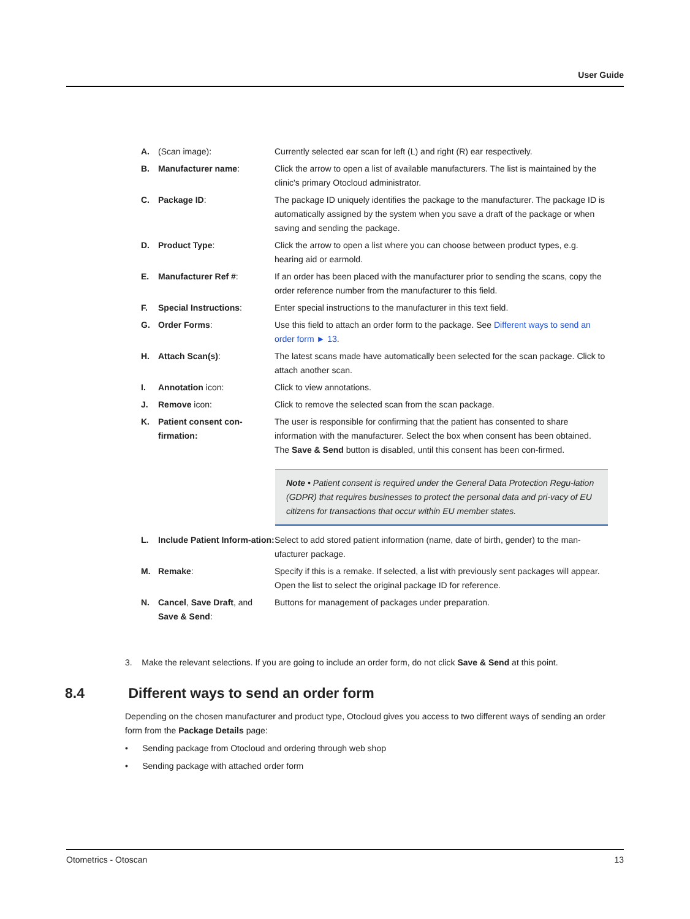User Guide
A. (Scan image): Currently selected ear scan for left (L) and right (R) ear respectively.
B. Manufacturer name: Click the arrow to open a list of available manufacturers. The list is maintained by the clinic's primary Otocloud administrator.
C. Package ID: The package ID uniquely identifies the package to the manufacturer. The package ID is automatically assigned by the system when you save a draft of the package or when saving and sending the package.
D. Product Type: Click the arrow to open a list where you can choose between product types, e.g. hearing aid or earmold.
E. Manufacturer Ref #: If an order has been placed with the manufacturer prior to sending the scans, copy the order reference number from the manufacturer to this field.
F. Special Instructions: Enter special instructions to the manufacturer in this text field.
G. Order Forms: Use this field to attach an order form to the package. See Different ways to send an order form ► 13.
H. Attach Scan(s): The latest scans made have automatically been selected for the scan package. Click to attach another scan.
I. Annotation icon: Click to view annotations.
J. Remove icon: Click to remove the selected scan from the scan package.
K. Patient consent con-firmation:
The user is responsible for confirming that the patient has consented to share information with the manufacturer. Select the box when consent has been obtained. The Save & Send button is disabled, until this consent has been con-firmed.
Note • Patient consent is required under the General Data Protection Regu-lation (GDPR) that requires businesses to protect the personal data and pri-vacy of EU citizens for transactions that occur within EU member states.
L. Include Patient Inform-ation:
Select to add stored patient information (name, date of birth, gender) to the man-ufacturer package.
M. Remake: Specify if this is a remake. If selected, a list with previously sent packages will appear.
Open the list to select the original package ID for reference.
N. Cancel, Save Draft, and Save & Send:
Buttons for management of packages under preparation.
3. Make the relevant selections. If you are going to include an order form, do not click Save & Send at this point.
8.4 Different ways to send an order form
Depending on the chosen manufacturer and product type, Otocloud gives you access to two different ways of sending an order form from the Package Details page:
• Sending package from Otocloud and ordering through web shop
• Sending package with attached order form
Otometrics - Otoscan 13